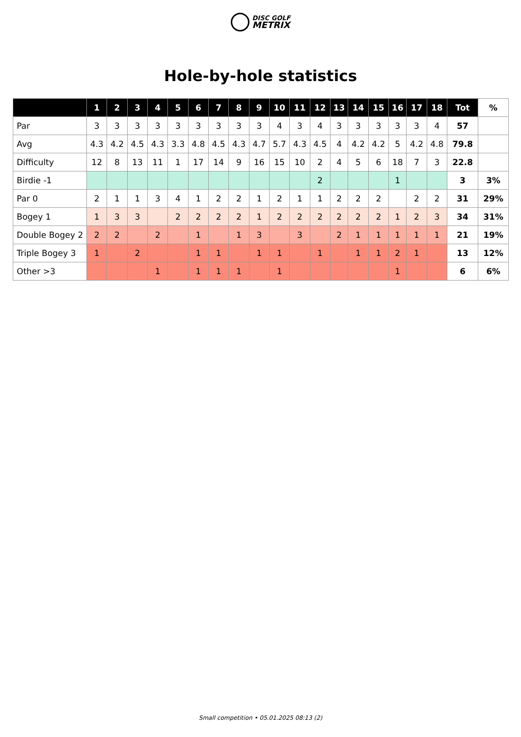DISC GOLF
METRIX
Hole-by-hole statistics
| | 1 | 2 | 3 | 4 | 5 | 6 | 7 | 8 | 9 | 10 | 11 | 12 | 13 | 14 | 15 | 16 | 17 | 18 | Tot | % |
| --- | --- | --- | --- | --- | --- | --- | --- | --- | --- | --- | --- | --- | --- | --- | --- | --- | --- | --- | --- | --- |
| Par | 3 | 3 | 3 | 3 | 3 | 3 | 3 | 3 | 3 | 4 | 3 | 4 | 3 | 3 | 3 | 3 | 3 | 4 | 57 | |
| Avg | 4.3 | 4.2 | 4.5 | 4.3 | 3.3 | 4.8 | 4.5 | 4.3 | 4.7 | 5.7 | 4.3 | 4.5 | 4 | 4.2 | 4.2 | 5 | 4.2 | 4.8 | 79.8 | |
| Difficulty | 12 | 8 | 13 | 11 | 1 | 17 | 14 | 9 | 16 | 15 | 10 | 2 | 4 | 5 | 6 | 18 | 7 | 3 | 22.8 | |
| Birdie -1 | | | | | | | | | | | | 2 | | | | 1 | | | 3 | 3% |
| Par 0 | 2 | 1 | 1 | 3 | 4 | 1 | 2 | 2 | 1 | 2 | 1 | 1 | 2 | 2 | 2 | | 2 | 2 | 31 | 29% |
| Bogey 1 | 1 | 3 | 3 | | 2 | 2 | 2 | 2 | 1 | 2 | 2 | 2 | 2 | 2 | 2 | 1 | 2 | 3 | 34 | 31% |
| Double Bogey 2 | 2 | 2 | | 2 | | 1 | | 1 | 3 | | 3 | | 2 | 1 | 1 | 1 | 1 | 1 | 21 | 19% |
| Triple Bogey 3 | 1 | | 2 | | | 1 | 1 | | 1 | 1 | | 1 | | 1 | 1 | 2 | 1 | | 13 | 12% |
| Other >3 | | | | 1 | | 1 | 1 | 1 | | 1 | | | | | | 1 | | | 6 | 6% |
Small competition • 05.01.2025 08:13 (2)